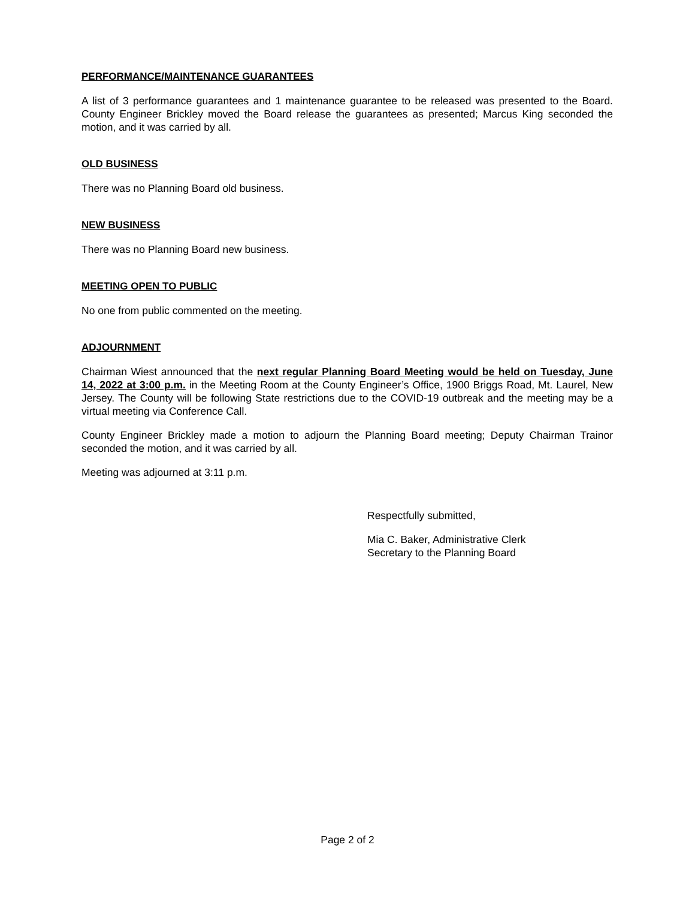PERFORMANCE/MAINTENANCE GUARANTEES
A list of 3 performance guarantees and 1 maintenance guarantee to be released was presented to the Board. County Engineer Brickley moved the Board release the guarantees as presented; Marcus King seconded the motion, and it was carried by all.
OLD BUSINESS
There was no Planning Board old business.
NEW BUSINESS
There was no Planning Board new business.
MEETING OPEN TO PUBLIC
No one from public commented on the meeting.
ADJOURNMENT
Chairman Wiest announced that the next regular Planning Board Meeting would be held on Tuesday, June 14, 2022 at 3:00 p.m. in the Meeting Room at the County Engineer’s Office, 1900 Briggs Road, Mt. Laurel, New Jersey. The County will be following State restrictions due to the COVID-19 outbreak and the meeting may be a virtual meeting via Conference Call.
County Engineer Brickley made a motion to adjourn the Planning Board meeting; Deputy Chairman Trainor seconded the motion, and it was carried by all.
Meeting was adjourned at 3:11 p.m.
Respectfully submitted,
Mia C. Baker, Administrative Clerk
Secretary to the Planning Board
Page 2 of 2